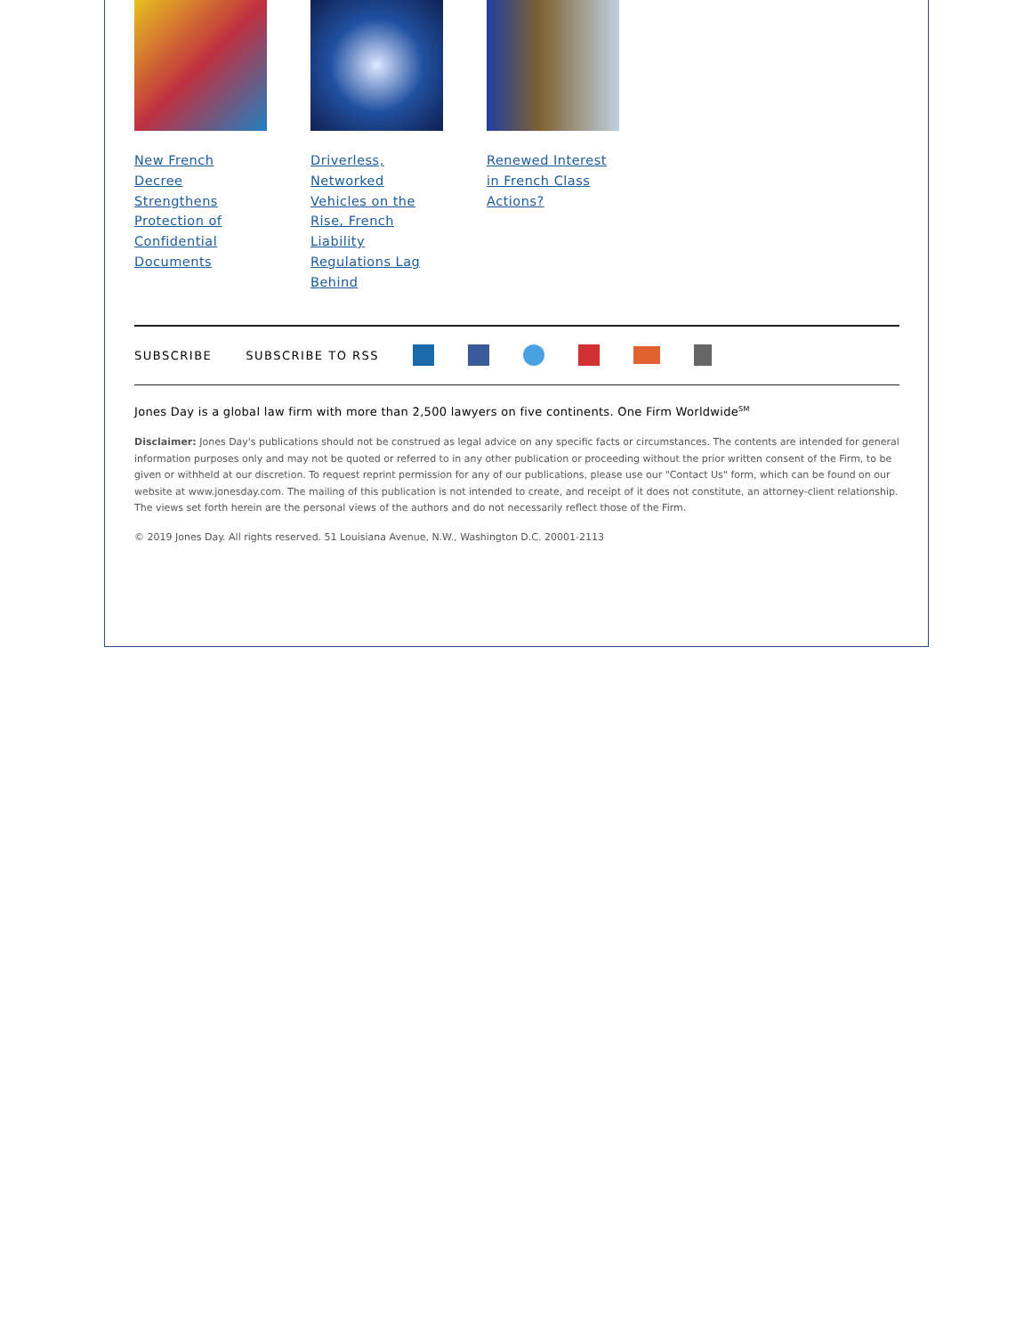New French Decree Strengthens Protection of Confidential Documents
Driverless, Networked Vehicles on the Rise, French Liability Regulations Lag Behind
Renewed Interest in French Class Actions?
SUBSCRIBE SUBSCRIBE TO RSS
Jones Day is a global law firm with more than 2,500 lawyers on five continents. One Firm Worldwide<sup>SM</sup>
Disclaimer: Jones Day's publications should not be construed as legal advice on any specific facts or circumstances. The contents are intended for general information purposes only and may not be quoted or referred to in any other publication or proceeding without the prior written consent of the Firm, to be given or withheld at our discretion. To request reprint permission for any of our publications, please use our "Contact Us" form, which can be found on our website at www.jonesday.com. The mailing of this publication is not intended to create, and receipt of it does not constitute, an attorney-client relationship. The views set forth herein are the personal views of the authors and do not necessarily reflect those of the Firm.
© 2019 Jones Day. All rights reserved. 51 Louisiana Avenue, N.W., Washington D.C. 20001-2113